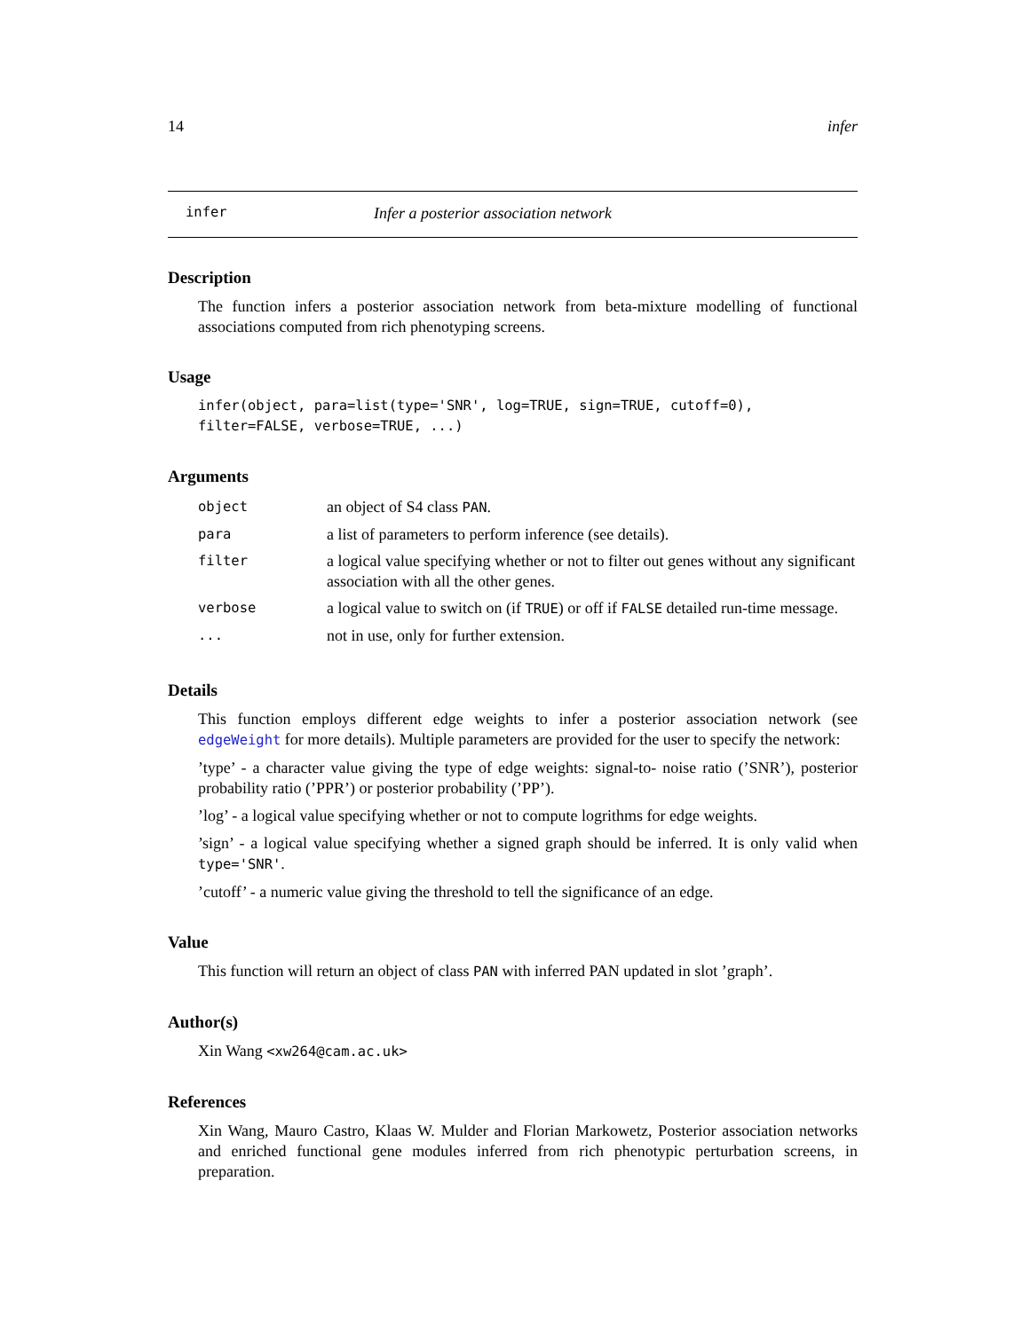14 infer
infer Infer a posterior association network
Description
The function infers a posterior association network from beta-mixture modelling of functional associations computed from rich phenotyping screens.
Usage
infer(object, para=list(type='SNR', log=TRUE, sign=TRUE, cutoff=0),
filter=FALSE, verbose=TRUE, ...)
Arguments
| object | an object of S4 class PAN . |
| para | a list of parameters to perform inference (see details). |
| filter | a logical value specifying whether or not to filter out genes without any significant association with all the other genes. |
| verbose | a logical value to switch on (if TRUE ) or off if FALSE detailed run-time message. |
| ... | not in use, only for further extension. |
Details
This function employs different edge weights to infer a posterior association network (see edgeWeight for more details). Multiple parameters are provided for the user to specify the network:
’type’ - a character value giving the type of edge weights: signal-to- noise ratio (’SNR’), posterior probability ratio (’PPR’) or posterior probability (’PP’).
’log’ - a logical value specifying whether or not to compute logrithms for edge weights.
’sign’ - a logical value specifying whether a signed graph should be inferred. It is only valid when type='SNR'.
’cutoff’ - a numeric value giving the threshold to tell the significance of an edge.
Value
This function will return an object of class PAN with inferred PAN updated in slot ’graph’.
Author(s)
Xin Wang <xw264@cam.ac.uk>
References
Xin Wang, Mauro Castro, Klaas W. Mulder and Florian Markowetz, Posterior association networks and enriched functional gene modules inferred from rich phenotypic perturbation screens, in preparation.